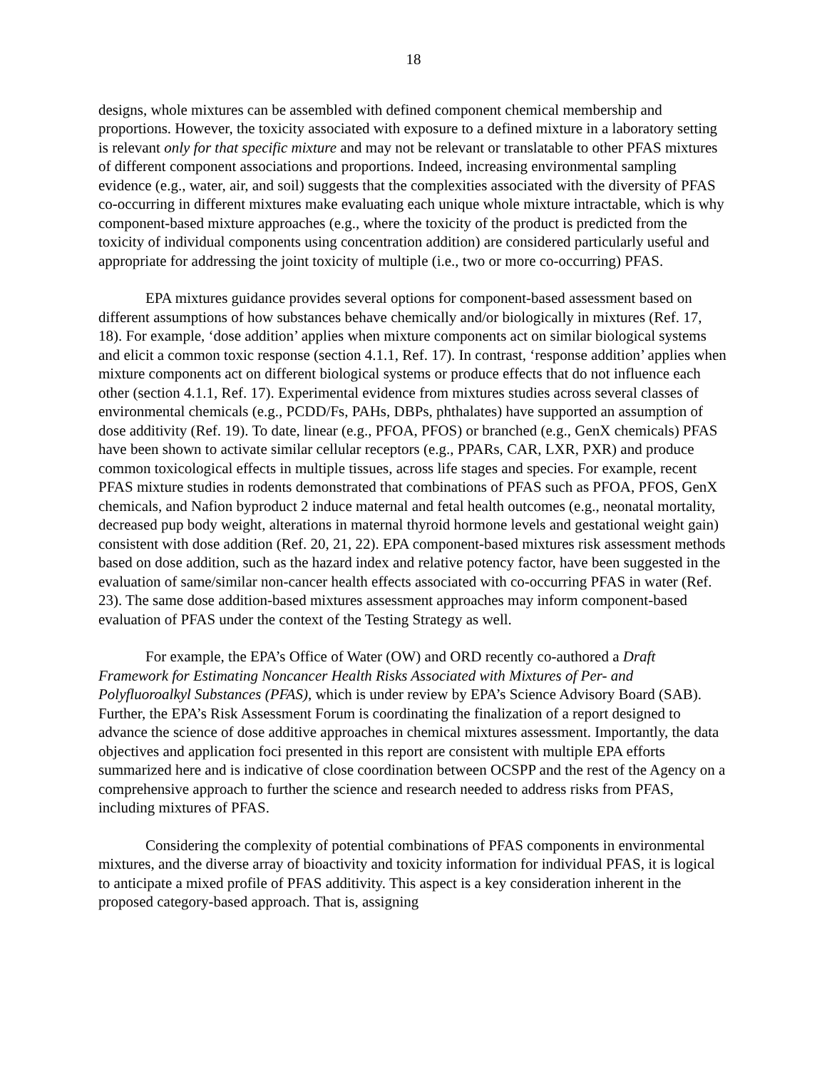18
designs, whole mixtures can be assembled with defined component chemical membership and proportions. However, the toxicity associated with exposure to a defined mixture in a laboratory setting is relevant only for that specific mixture and may not be relevant or translatable to other PFAS mixtures of different component associations and proportions. Indeed, increasing environmental sampling evidence (e.g., water, air, and soil) suggests that the complexities associated with the diversity of PFAS co-occurring in different mixtures make evaluating each unique whole mixture intractable, which is why component-based mixture approaches (e.g., where the toxicity of the product is predicted from the toxicity of individual components using concentration addition) are considered particularly useful and appropriate for addressing the joint toxicity of multiple (i.e., two or more co-occurring) PFAS.
EPA mixtures guidance provides several options for component-based assessment based on different assumptions of how substances behave chemically and/or biologically in mixtures (Ref. 17, 18). For example, ‘dose addition’ applies when mixture components act on similar biological systems and elicit a common toxic response (section 4.1.1, Ref. 17). In contrast, ‘response addition’ applies when mixture components act on different biological systems or produce effects that do not influence each other (section 4.1.1, Ref. 17). Experimental evidence from mixtures studies across several classes of environmental chemicals (e.g., PCDD/Fs, PAHs, DBPs, phthalates) have supported an assumption of dose additivity (Ref. 19). To date, linear (e.g., PFOA, PFOS) or branched (e.g., GenX chemicals) PFAS have been shown to activate similar cellular receptors (e.g., PPARs, CAR, LXR, PXR) and produce common toxicological effects in multiple tissues, across life stages and species. For example, recent PFAS mixture studies in rodents demonstrated that combinations of PFAS such as PFOA, PFOS, GenX chemicals, and Nafion byproduct 2 induce maternal and fetal health outcomes (e.g., neonatal mortality, decreased pup body weight, alterations in maternal thyroid hormone levels and gestational weight gain) consistent with dose addition (Ref. 20, 21, 22). EPA component-based mixtures risk assessment methods based on dose addition, such as the hazard index and relative potency factor, have been suggested in the evaluation of same/similar non-cancer health effects associated with co-occurring PFAS in water (Ref. 23). The same dose addition-based mixtures assessment approaches may inform component-based evaluation of PFAS under the context of the Testing Strategy as well.
For example, the EPA’s Office of Water (OW) and ORD recently co-authored a Draft Framework for Estimating Noncancer Health Risks Associated with Mixtures of Per- and Polyfluoroalkyl Substances (PFAS), which is under review by EPA’s Science Advisory Board (SAB). Further, the EPA’s Risk Assessment Forum is coordinating the finalization of a report designed to advance the science of dose additive approaches in chemical mixtures assessment. Importantly, the data objectives and application foci presented in this report are consistent with multiple EPA efforts summarized here and is indicative of close coordination between OCSPP and the rest of the Agency on a comprehensive approach to further the science and research needed to address risks from PFAS, including mixtures of PFAS.
Considering the complexity of potential combinations of PFAS components in environmental mixtures, and the diverse array of bioactivity and toxicity information for individual PFAS, it is logical to anticipate a mixed profile of PFAS additivity. This aspect is a key consideration inherent in the proposed category-based approach. That is, assigning